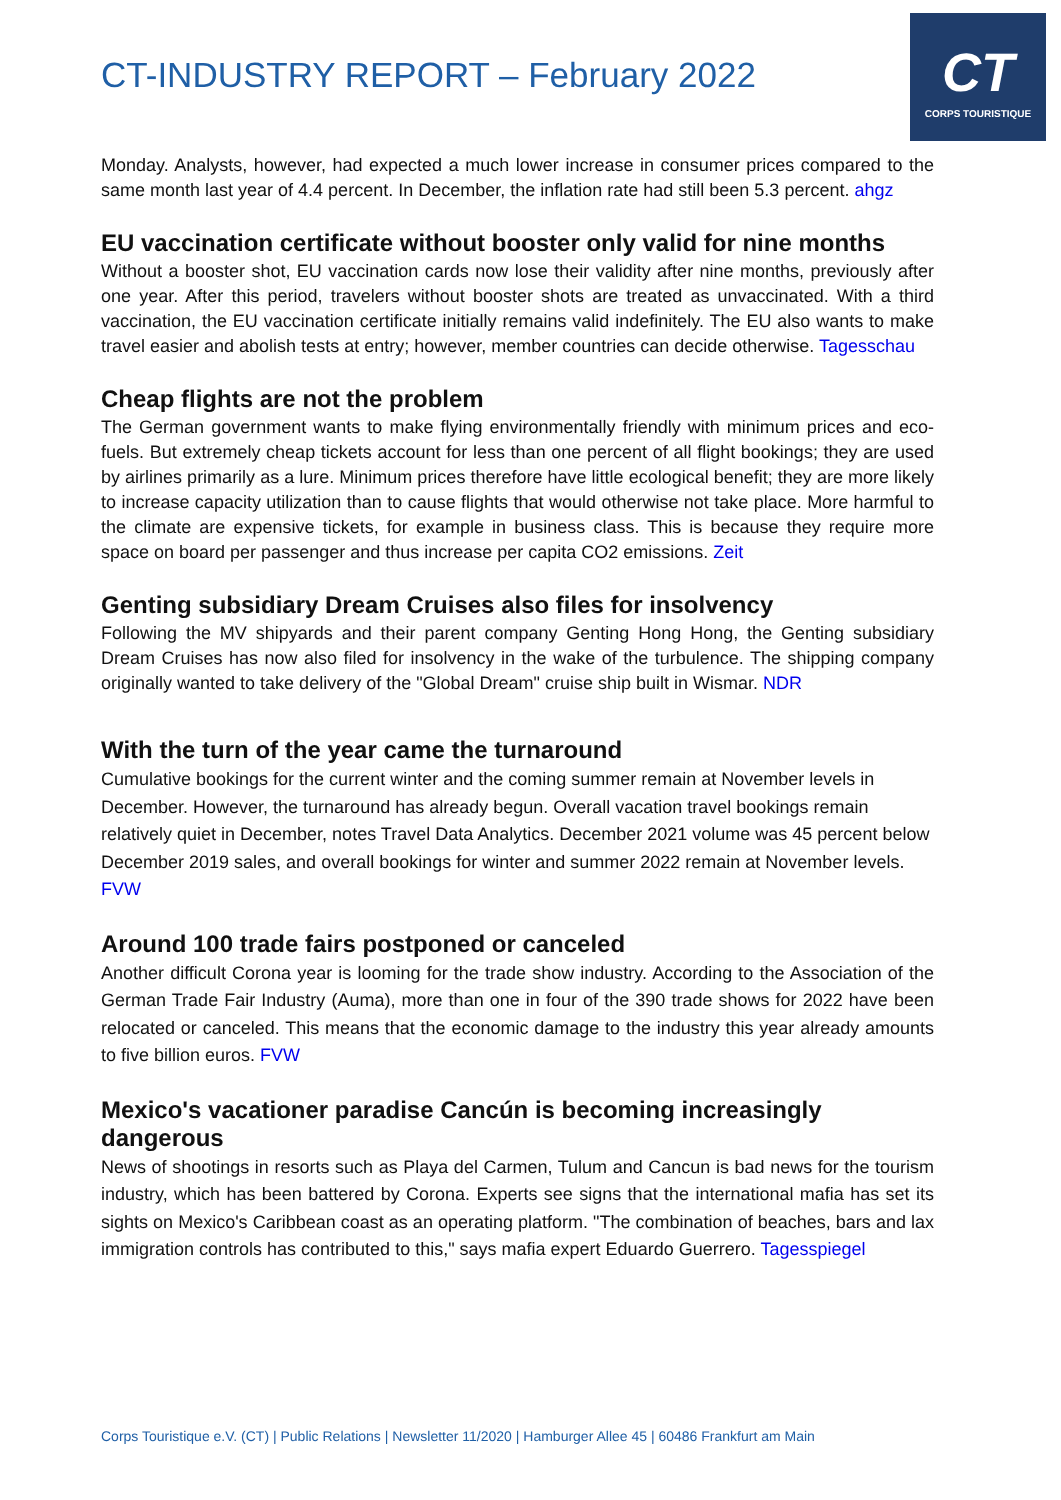CT-INDUSTRY REPORT – February 2022
CT
CORPS TOURISTIQUE
Monday. Analysts, however, had expected a much lower increase in consumer prices compared to the same month last year of 4.4 percent. In December, the inflation rate had still been 5.3 percent. ahgz
EU vaccination certificate without booster only valid for nine months
Without a booster shot, EU vaccination cards now lose their validity after nine months, previously after one year. After this period, travelers without booster shots are treated as unvaccinated. With a third vaccination, the EU vaccination certificate initially remains valid indefinitely. The EU also wants to make travel easier and abolish tests at entry; however, member countries can decide otherwise. Tagesschau
Cheap flights are not the problem
The German government wants to make flying environmentally friendly with minimum prices and eco-fuels. But extremely cheap tickets account for less than one percent of all flight bookings; they are used by airlines primarily as a lure. Minimum prices therefore have little ecological benefit; they are more likely to increase capacity utilization than to cause flights that would otherwise not take place. More harmful to the climate are expensive tickets, for example in business class. This is because they require more space on board per passenger and thus increase per capita CO2 emissions. Zeit
Genting subsidiary Dream Cruises also files for insolvency
Following the MV shipyards and their parent company Genting Hong Hong, the Genting subsidiary Dream Cruises has now also filed for insolvency in the wake of the turbulence. The shipping company originally wanted to take delivery of the "Global Dream" cruise ship built in Wismar. NDR
With the turn of the year came the turnaround
Cumulative bookings for the current winter and the coming summer remain at November levels in December. However, the turnaround has already begun. Overall vacation travel bookings remain relatively quiet in December, notes Travel Data Analytics. December 2021 volume was 45 percent below December 2019 sales, and overall bookings for winter and summer 2022 remain at November levels. FVW
Around 100 trade fairs postponed or canceled
Another difficult Corona year is looming for the trade show industry. According to the Association of the German Trade Fair Industry (Auma), more than one in four of the 390 trade shows for 2022 have been relocated or canceled. This means that the economic damage to the industry this year already amounts to five billion euros. FVW
Mexico's vacationer paradise Cancún is becoming increasingly dangerous
News of shootings in resorts such as Playa del Carmen, Tulum and Cancun is bad news for the tourism industry, which has been battered by Corona. Experts see signs that the international mafia has set its sights on Mexico's Caribbean coast as an operating platform. "The combination of beaches, bars and lax immigration controls has contributed to this," says mafia expert Eduardo Guerrero. Tagesspiegel
Corps Touristique e.V. (CT) | Public Relations | Newsletter 11/2020 | Hamburger Allee 45 | 60486 Frankfurt am Main